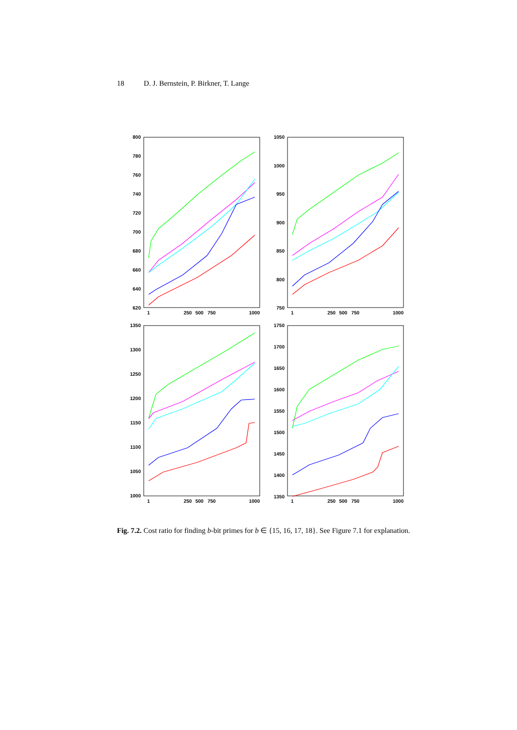18 D. J. Bernstein, P. Birkner, T. Lange
800
780
760
740
720
700
680
660
640
620
1050
1000
950
900
850
800
750
1350
1300
1250
1200
1150
1100
1050
1000
1750
1700
1650
1600
1550
1500
1450
1400
1350
1
250
500
750
1000
1
250
500
750
1000
1
250
500
750
1000
1
250
500
750
1000
Fig. 7.2. Cost ratio for finding b-bit primes for b ∈ {15, 16, 17, 18}. See Figure 7.1 for explanation.